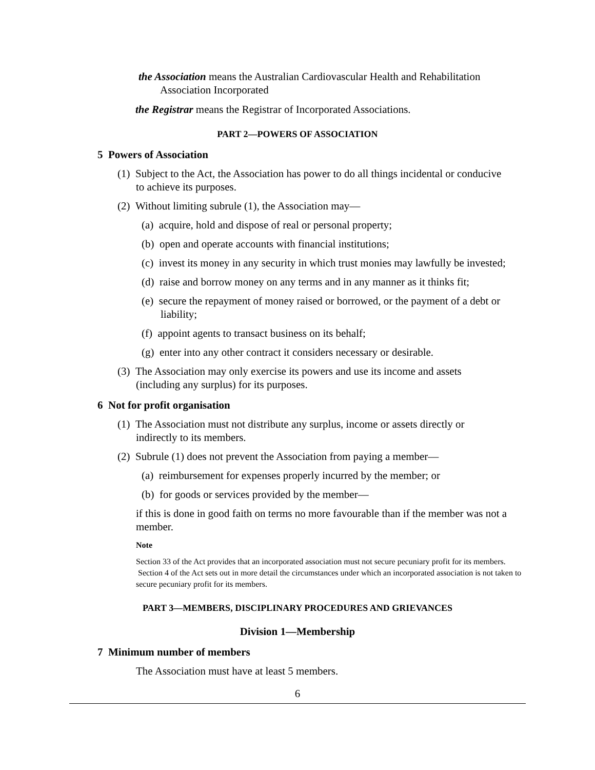the Association means the Australian Cardiovascular Health and Rehabilitation Association Incorporated
the Registrar means the Registrar of Incorporated Associations.
PART 2—POWERS OF ASSOCIATION
5 Powers of Association
(1) Subject to the Act, the Association has power to do all things incidental or conducive to achieve its purposes.
(2) Without limiting subrule (1), the Association may—
(a) acquire, hold and dispose of real or personal property;
(b) open and operate accounts with financial institutions;
(c) invest its money in any security in which trust monies may lawfully be invested;
(d) raise and borrow money on any terms and in any manner as it thinks fit;
(e) secure the repayment of money raised or borrowed, or the payment of a debt or liability;
(f) appoint agents to transact business on its behalf;
(g) enter into any other contract it considers necessary or desirable.
(3) The Association may only exercise its powers and use its income and assets (including any surplus) for its purposes.
6 Not for profit organisation
(1) The Association must not distribute any surplus, income or assets directly or indirectly to its members.
(2) Subrule (1) does not prevent the Association from paying a member—
(a) reimbursement for expenses properly incurred by the member; or
(b) for goods or services provided by the member—
if this is done in good faith on terms no more favourable than if the member was not a member.
Note
Section 33 of the Act provides that an incorporated association must not secure pecuniary profit for its members. Section 4 of the Act sets out in more detail the circumstances under which an incorporated association is not taken to secure pecuniary profit for its members.
PART 3—MEMBERS, DISCIPLINARY PROCEDURES AND GRIEVANCES
Division 1—Membership
7 Minimum number of members
The Association must have at least 5 members.
6